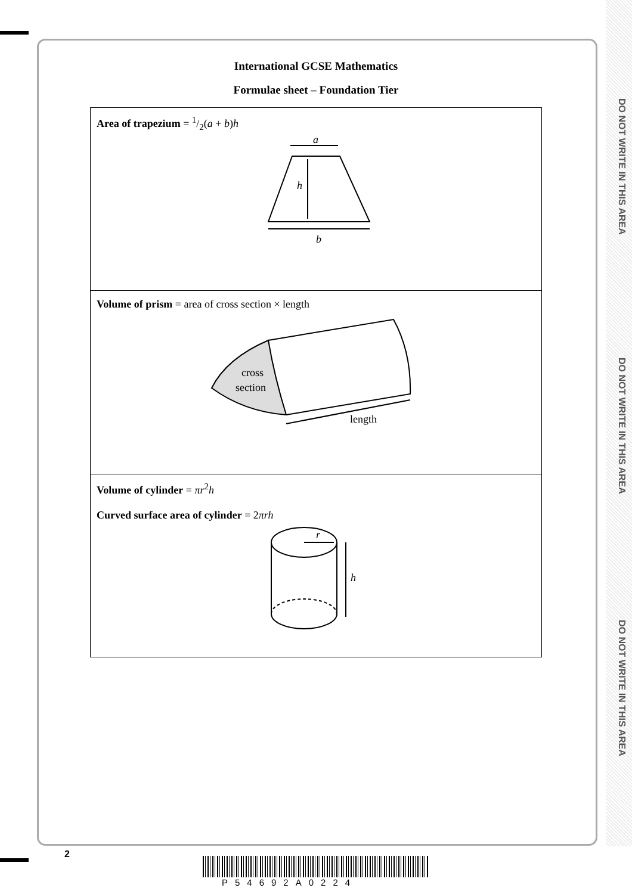DO NOT WRITE IN THIS AREA
DO NOT WRITE IN THIS AREA
DO NOT WRITE IN THIS AREA
International GCSE Mathematics
Formulae sheet – Foundation Tier
Area of trapezium = 1/2(a + b)h
a
h
b
Volume of prism = area of cross section × length
cross
section
length
Volume of cylinder = πr<sup>2</sup>h
Curved surface area of cylinder = 2πrh
r
h
2
P54692A0224